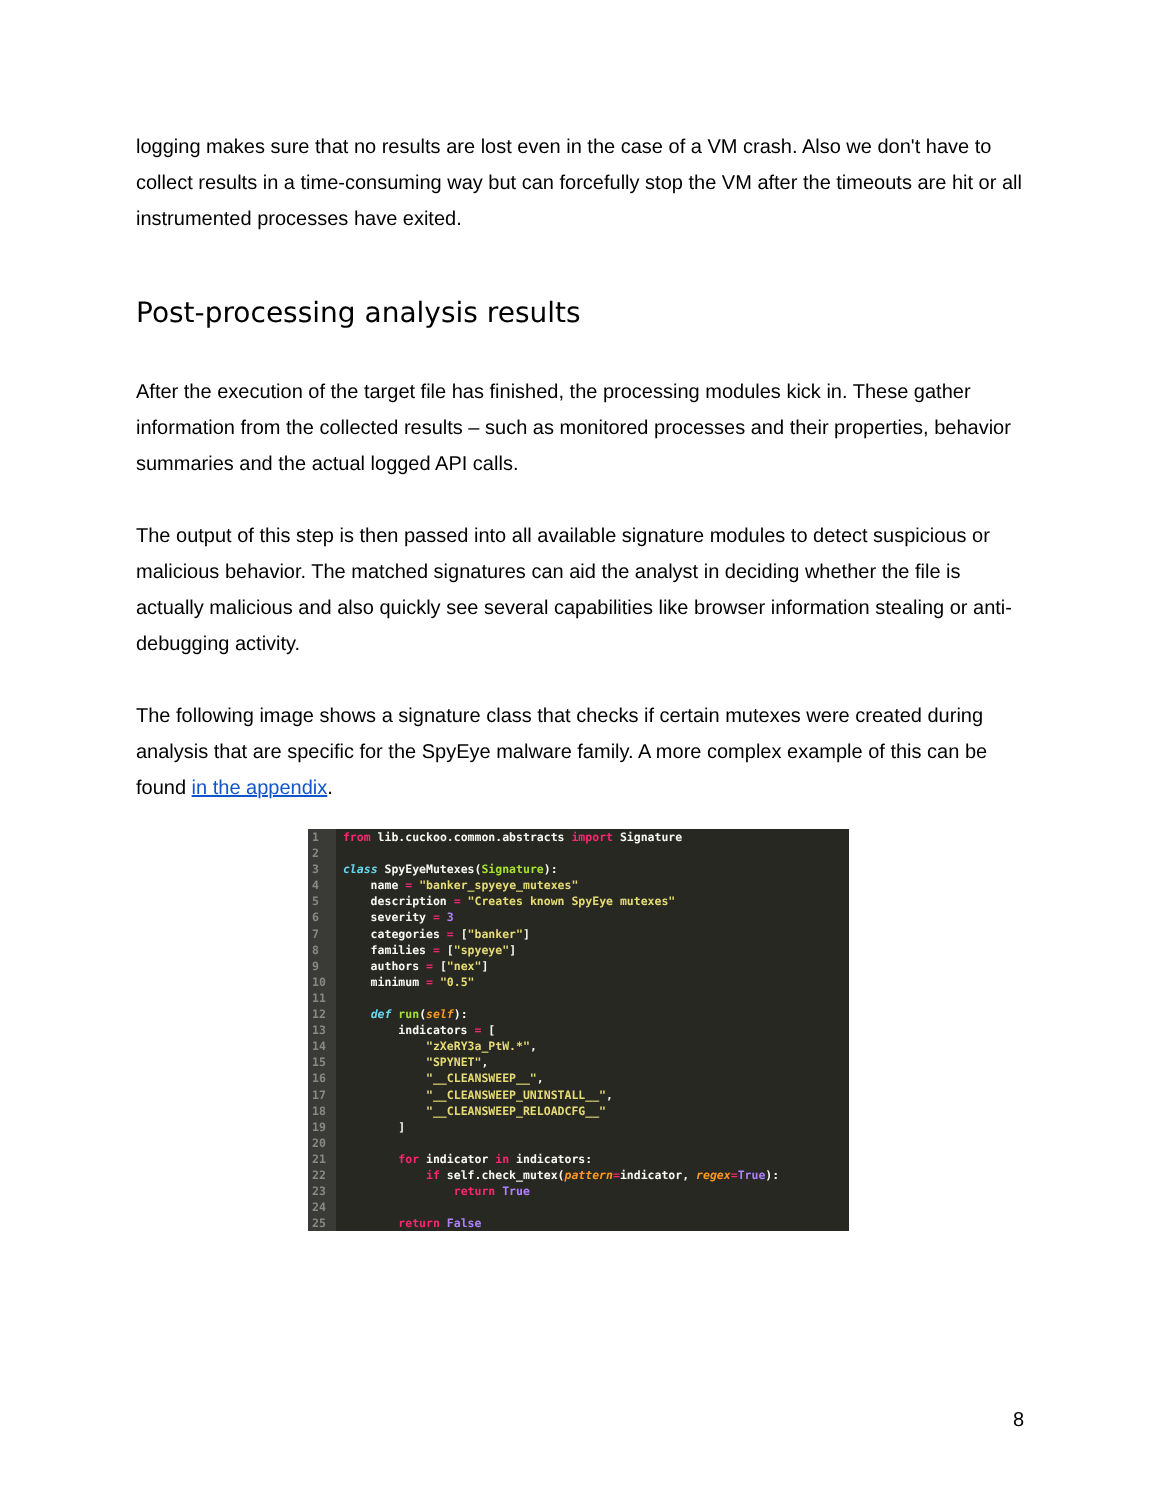logging makes sure that no results are lost even in the case of a VM crash. Also we don't have to collect results in a time-consuming way but can forcefully stop the VM after the timeouts are hit or all instrumented processes have exited.
Post-processing analysis results
After the execution of the target file has finished, the processing modules kick in. These gather information from the collected results – such as monitored processes and their properties, behavior summaries and the actual logged API calls.
The output of this step is then passed into all available signature modules to detect suspicious or malicious behavior. The matched signatures can aid the analyst in deciding whether the file is actually malicious and also quickly see several capabilities like browser information stealing or anti-debugging activity.
The following image shows a signature class that checks if certain mutexes were created during analysis that are specific for the SpyEye malware family. A more complex example of this can be found in the appendix.
1 from lib.cuckoo.common.abstracts import Signature
2
3 class SpyEyeMutexes(Signature):
4 name = "banker_spyeye_mutexes"
5 description = "Creates known SpyEye mutexes"
6 severity = 3
7 categories = ["banker"]
8 families = ["spyeye"]
9 authors = ["nex"]
10 minimum = "0.5"
11
12 def run(self):
13 indicators = [
14 "zXeRY3a_PtW.*",
15 "SPYNET",
16 "__CLEANSWEEP__",
17 "__CLEANSWEEP_UNINSTALL__",
18 "__CLEANSWEEP_RELOADCFG__"
19 ]
20
21 for indicator in indicators:
22 if self.check_mutex(pattern=indicator, regex=True):
23 return True
24
25 return False
8